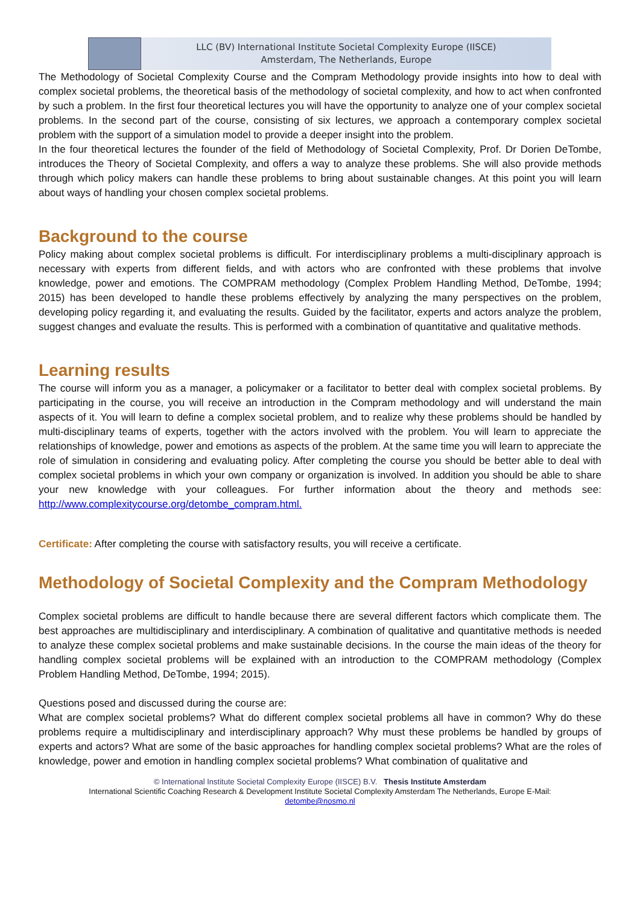LLC (BV) International Institute Societal Complexity Europe (IISCE)
Amsterdam, The Netherlands, Europe
The Methodology of Societal Complexity Course and the Compram Methodology provide insights into how to deal with complex societal problems, the theoretical basis of the methodology of societal complexity, and how to act when confronted by such a problem. In the first four theoretical lectures you will have the opportunity to analyze one of your complex societal problems. In the second part of the course, consisting of six lectures, we approach a contemporary complex societal problem with the support of a simulation model to provide a deeper insight into the problem.
In the four theoretical lectures the founder of the field of Methodology of Societal Complexity, Prof. Dr Dorien DeTombe, introduces the Theory of Societal Complexity, and offers a way to analyze these problems. She will also provide methods through which policy makers can handle these problems to bring about sustainable changes. At this point you will learn about ways of handling your chosen complex societal problems.
Background to the course
Policy making about complex societal problems is difficult. For interdisciplinary problems a multi-disciplinary approach is necessary with experts from different fields, and with actors who are confronted with these problems that involve knowledge, power and emotions. The COMPRAM methodology (Complex Problem Handling Method, DeTombe, 1994; 2015) has been developed to handle these problems effectively by analyzing the many perspectives on the problem, developing policy regarding it, and evaluating the results. Guided by the facilitator, experts and actors analyze the problem, suggest changes and evaluate the results. This is performed with a combination of quantitative and qualitative methods.
Learning results
The course will inform you as a manager, a policymaker or a facilitator to better deal with complex societal problems. By participating in the course, you will receive an introduction in the Compram methodology and will understand the main aspects of it. You will learn to define a complex societal problem, and to realize why these problems should be handled by multi-disciplinary teams of experts, together with the actors involved with the problem. You will learn to appreciate the relationships of knowledge, power and emotions as aspects of the problem. At the same time you will learn to appreciate the role of simulation in considering and evaluating policy. After completing the course you should be better able to deal with complex societal problems in which your own company or organization is involved. In addition you should be able to share your new knowledge with your colleagues. For further information about the theory and methods see: http://www.complexitycourse.org/detombe_compram.html.
Certificate: After completing the course with satisfactory results, you will receive a certificate.
Methodology of Societal Complexity and the Compram Methodology
Complex societal problems are difficult to handle because there are several different factors which complicate them. The best approaches are multidisciplinary and interdisciplinary. A combination of qualitative and quantitative methods is needed to analyze these complex societal problems and make sustainable decisions. In the course the main ideas of the theory for handling complex societal problems will be explained with an introduction to the COMPRAM methodology (Complex Problem Handling Method, DeTombe, 1994; 2015).
Questions posed and discussed during the course are:
What are complex societal problems? What do different complex societal problems all have in common? Why do these problems require a multidisciplinary and interdisciplinary approach? Why must these problems be handled by groups of experts and actors? What are some of the basic approaches for handling complex societal problems? What are the roles of knowledge, power and emotion in handling complex societal problems? What combination of qualitative and
© International Institute Societal Complexity Europe (IISCE) B.V. Thesis Institute Amsterdam
International Scientific Coaching Research & Development Institute Societal Complexity Amsterdam The Netherlands, Europe E-Mail:
detombe@nosmo.nl